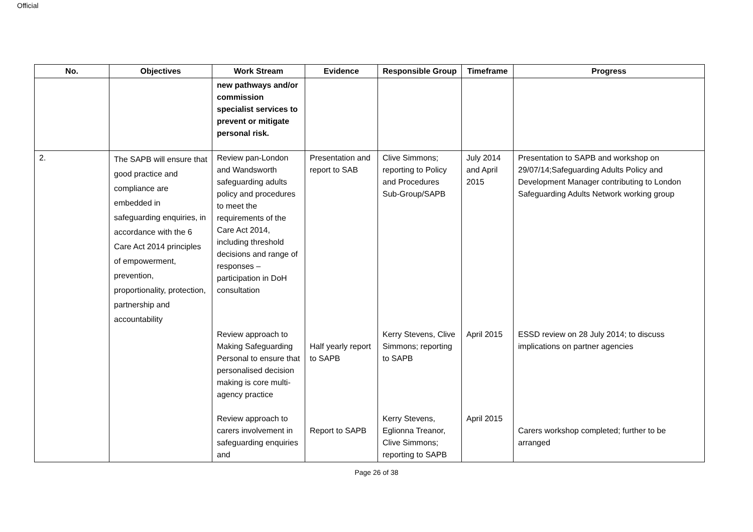Official
| No. | Objectives | Work Stream | Evidence | Responsible Group | Timeframe | Progress |
| --- | --- | --- | --- | --- | --- | --- |
| | | new pathways and/or commission specialist services to prevent or mitigate personal risk. | | | | |
| 2. | The SAPB will ensure that good practice and compliance are embedded in safeguarding enquiries, in accordance with the 6 Care Act 2014 principles of empowerment, prevention, proportionality, protection, partnership and accountability | Review pan-London and Wandsworth safeguarding adults policy and procedures to meet the requirements of the Care Act 2014, including threshold decisions and range of responses – participation in DoH consultation | Presentation and report to SAB | Clive Simmons; reporting to Policy and Procedures Sub-Group/SAPB | July 2014 and April 2015 | Presentation to SAPB and workshop on 29/07/14;Safeguarding Adults Policy and Development Manager contributing to London Safeguarding Adults Network working group |
| | | Review approach to Making Safeguarding Personal to ensure that personalised decision making is core multi-agency practice | Half yearly report to SAPB | Kerry Stevens, Clive Simmons; reporting to SAPB | April 2015 | ESSD review on 28 July 2014; to discuss implications on partner agencies |
| | | Review approach to carers involvement in safeguarding enquiries and | Report to SAPB | Kerry Stevens, Eglionna Treanor, Clive Simmons; reporting to SAPB | April 2015 | Carers workshop completed; further to be arranged |
Page 26 of 38